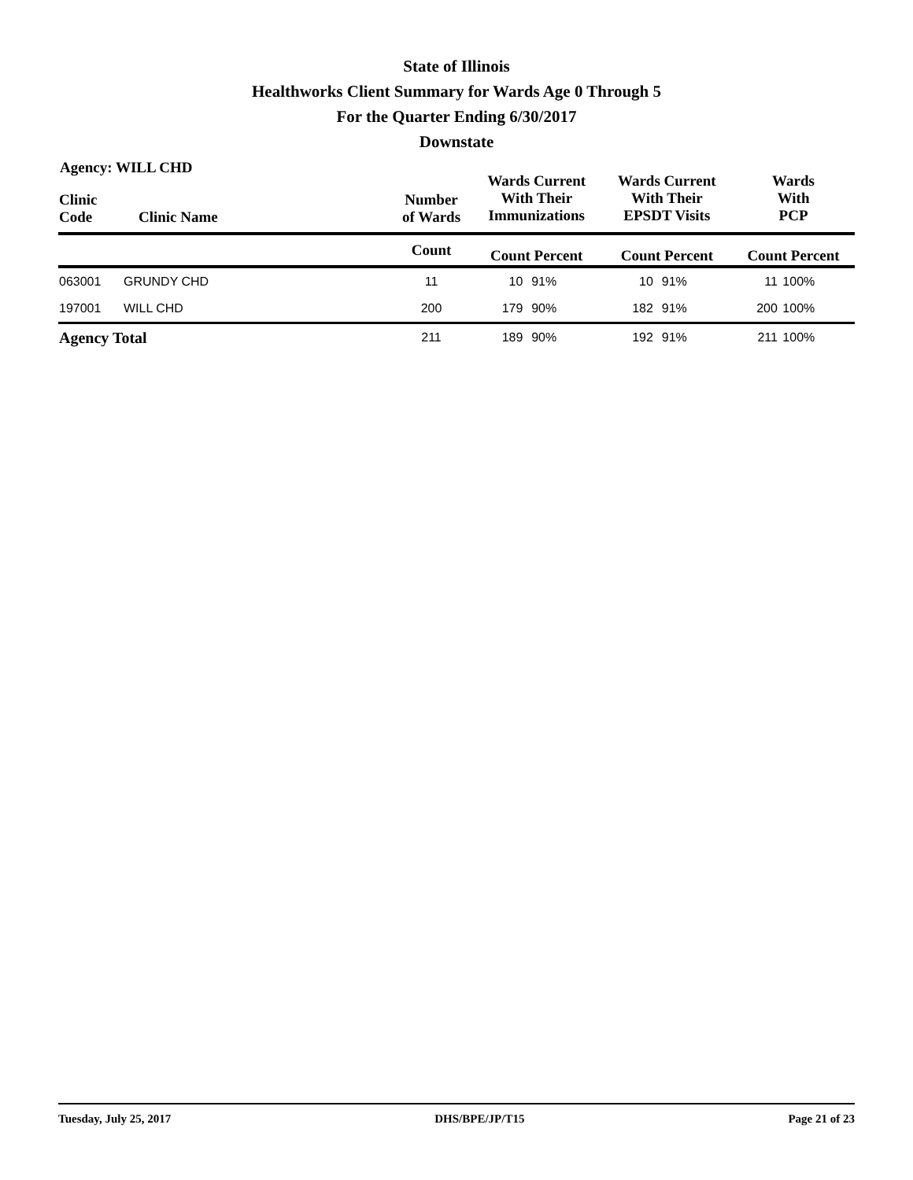State of Illinois
Healthworks Client Summary for Wards Age 0 Through 5
For the Quarter Ending 6/30/2017
Downstate
Agency: WILL CHD
| Clinic Code | Clinic Name | Number of Wards | Wards Current With Their Immunizations | | Wards Current With Their EPSDT Visits | | Wards With PCP | |
| --- | --- | --- | --- | --- | --- | --- | --- | --- |
| | | Count | Count Percent | | Count Percent | | Count Percent | |
| 063001 | GRUNDY CHD | 11 | 10 | 91% | 10 | 91% | 11 | 100% |
| 197001 | WILL CHD | 200 | 179 | 90% | 182 | 91% | 200 | 100% |
| Agency Total | | 211 | 189 | 90% | 192 | 91% | 211 | 100% |
Tuesday, July 25, 2017 DHS/BPE/JP/T15 Page 21 of 23